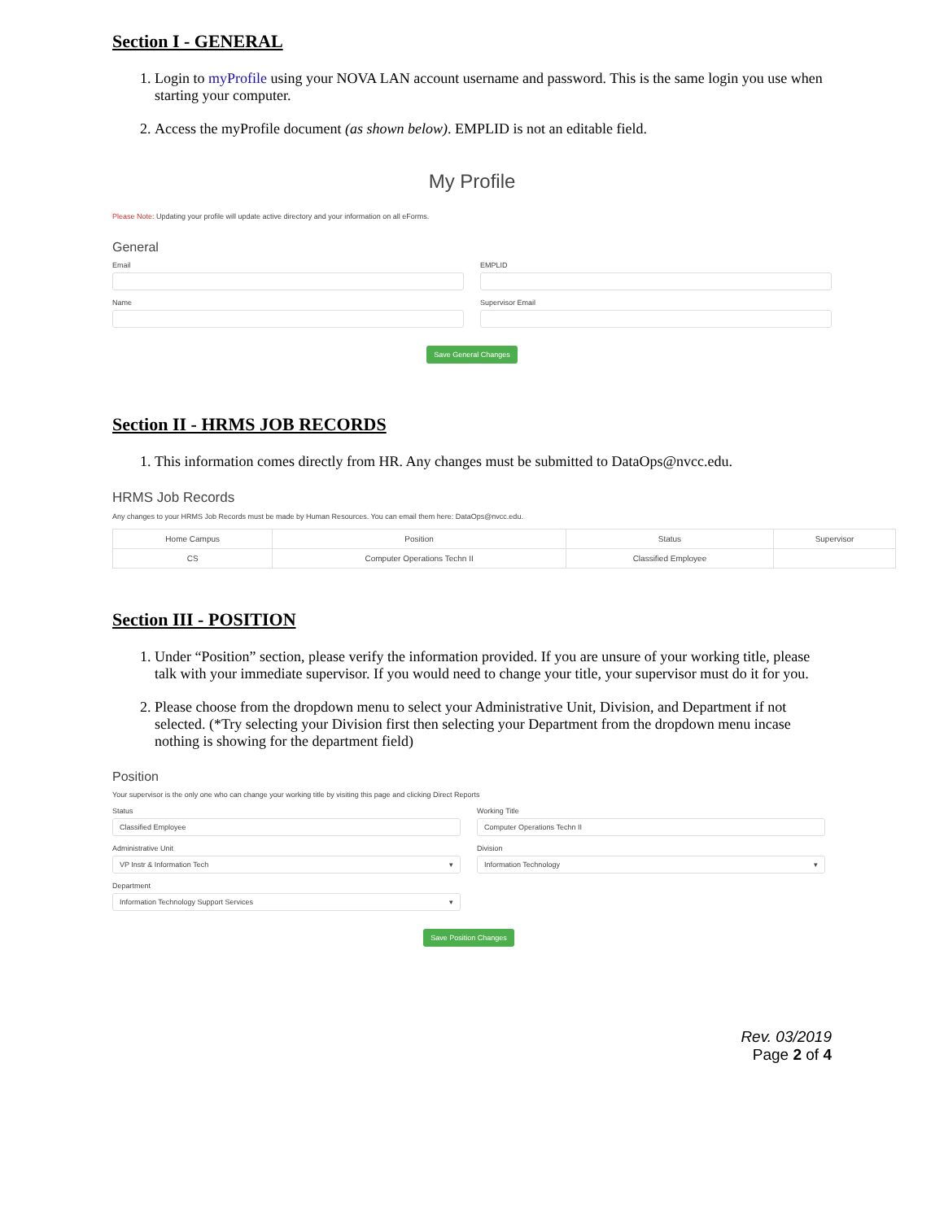Section I - GENERAL
1. Login to myProfile using your NOVA LAN account username and password. This is the same login you use when starting your computer.
2. Access the myProfile document (as shown below). EMPLID is not an editable field.
My Profile
Please Note: Updating your profile will update active directory and your information on all eForms.
General
Email
EMPLID
Name
Supervisor Email
Save General Changes
Section II - HRMS JOB RECORDS
1. This information comes directly from HR. Any changes must be submitted to DataOps@nvcc.edu.
HRMS Job Records
Any changes to your HRMS Job Records must be made by Human Resources. You can email them here: DataOps@nvcc.edu.
| Home Campus | Position | Status | Supervisor |
| --- | --- | --- | --- |
| CS | Computer Operations Techn II | Classified Employee | |
Section III - POSITION
1. Under “Position” section, please verify the information provided. If you are unsure of your working title, please talk with your immediate supervisor. If you would need to change your title, your supervisor must do it for you.
2. Please choose from the dropdown menu to select your Administrative Unit, Division, and Department if not selected. (*Try selecting your Division first then selecting your Department from the dropdown menu incase nothing is showing for the department field)
Position
Your supervisor is the only one who can change your working title by visiting this page and clicking Direct Reports
Status
Classified Employee
Working Title
Computer Operations Techn II
Administrative Unit
VP Instr & Information Tech ▾
Division
Information Technology ▾
Department
Information Technology Support Services ▾
Save Position Changes
Rev. 03/2019
Page 2 of 4